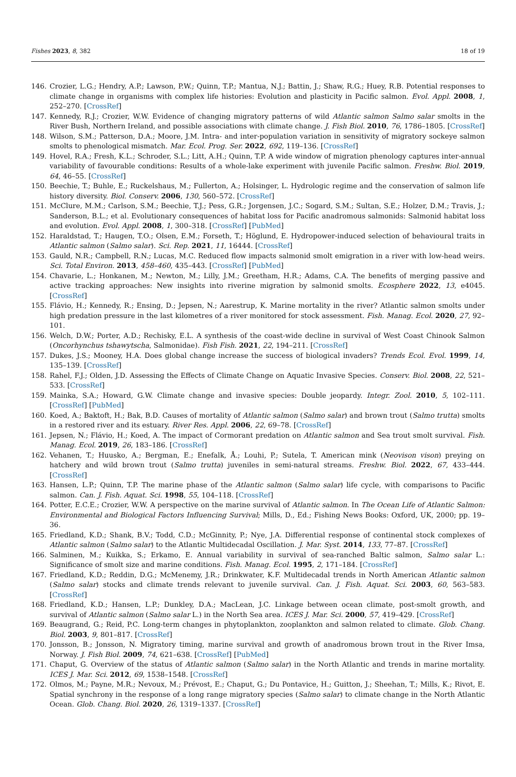Fishes 2023, 8, 382 18 of 19
146. Crozier, L.G.; Hendry, A.P.; Lawson, P.W.; Quinn, T.P.; Mantua, N.J.; Battin, J.; Shaw, R.G.; Huey, R.B. Potential responses to climate change in organisms with complex life histories: Evolution and plasticity in Pacific salmon. Evol. Appl. 2008, 1, 252–270. [CrossRef]
147. Kennedy, R.J.; Crozier, W.W. Evidence of changing migratory patterns of wild Atlantic salmon Salmo salar smolts in the River Bush, Northern Ireland, and possible associations with climate change. J. Fish Biol. 2010, 76, 1786–1805. [CrossRef]
148. Wilson, S.M.; Patterson, D.A.; Moore, J.M. Intra- and inter-population variation in sensitivity of migratory sockeye salmon smolts to phenological mismatch. Mar. Ecol. Prog. Ser. 2022, 692, 119–136. [CrossRef]
149. Hovel, R.A.; Fresh, K.L.; Schroder, S.L.; Litt, A.H.; Quinn, T.P. A wide window of migration phenology captures inter-annual variability of favourable conditions: Results of a whole-lake experiment with juvenile Pacific salmon. Freshw. Biol. 2019, 64, 46–55. [CrossRef]
150. Beechie, T.; Buhle, E.; Ruckelshaus, M.; Fullerton, A.; Holsinger, L. Hydrologic regime and the conservation of salmon life history diversity. Biol. Conserv. 2006, 130, 560–572. [CrossRef]
151. McClure, M.M.; Carlson, S.M.; Beechie, T.J.; Pess, G.R.; Jorgensen, J.C.; Sogard, S.M.; Sultan, S.E.; Holzer, D.M.; Travis, J.; Sanderson, B.L.; et al. Evolutionary consequences of habitat loss for Pacific anadromous salmonids: Salmonid habitat loss and evolution. Evol. Appl. 2008, 1, 300–318. [CrossRef] [PubMed]
152. Haraldstad, T.; Haugen, T.O.; Olsen, E.M.; Forseth, T.; Höglund, E. Hydropower-induced selection of behavioural traits in Atlantic salmon (Salmo salar). Sci. Rep. 2021, 11, 16444. [CrossRef]
153. Gauld, N.R.; Campbell, R.N.; Lucas, M.C. Reduced flow impacts salmonid smolt emigration in a river with low-head weirs. Sci. Total Environ. 2013, 458–460, 435–443. [CrossRef] [PubMed]
154. Chavarie, L.; Honkanen, M.; Newton, M.; Lilly, J.M.; Greetham, H.R.; Adams, C.A. The benefits of merging passive and active tracking approaches: New insights into riverine migration by salmonid smolts. Ecosphere 2022, 13, e4045. [CrossRef]
155. Flávio, H.; Kennedy, R.; Ensing, D.; Jepsen, N.; Aarestrup, K. Marine mortality in the river? Atlantic salmon smolts under high predation pressure in the last kilometres of a river monitored for stock assessment. Fish. Manag. Ecol. 2020, 27, 92–101.
156. Welch, D.W.; Porter, A.D.; Rechisky, E.L. A synthesis of the coast-wide decline in survival of West Coast Chinook Salmon (Oncorhynchus tshawytscha, Salmonidae). Fish Fish. 2021, 22, 194–211. [CrossRef]
157. Dukes, J.S.; Mooney, H.A. Does global change increase the success of biological invaders? Trends Ecol. Evol. 1999, 14, 135–139. [CrossRef]
158. Rahel, F.J.; Olden, J.D. Assessing the Effects of Climate Change on Aquatic Invasive Species. Conserv. Biol. 2008, 22, 521–533. [CrossRef]
159. Mainka, S.A.; Howard, G.W. Climate change and invasive species: Double jeopardy. Integr. Zool. 2010, 5, 102–111. [CrossRef] [PubMed]
160. Koed, A.; Baktoft, H.; Bak, B.D. Causes of mortality of Atlantic salmon (Salmo salar) and brown trout (Salmo trutta) smolts in a restored river and its estuary. River Res. Appl. 2006, 22, 69–78. [CrossRef]
161. Jepsen, N.; Flávio, H.; Koed, A. The impact of Cormorant predation on Atlantic salmon and Sea trout smolt survival. Fish. Manag. Ecol. 2019, 26, 183–186. [CrossRef]
162. Vehanen, T.; Huusko, A.; Bergman, E.; Enefalk, Å.; Louhi, P.; Sutela, T. American mink (Neovison vison) preying on hatchery and wild brown trout (Salmo trutta) juveniles in semi-natural streams. Freshw. Biol. 2022, 67, 433–444. [CrossRef]
163. Hansen, L.P.; Quinn, T.P. The marine phase of the Atlantic salmon (Salmo salar) life cycle, with comparisons to Pacific salmon. Can. J. Fish. Aquat. Sci. 1998, 55, 104–118. [CrossRef]
164. Potter, E.C.E.; Crozier, W.W. A perspective on the marine survival of Atlantic salmon. In The Ocean Life of Atlantic Salmon: Environmental and Biological Factors Influencing Survival; Mills, D., Ed.; Fishing News Books: Oxford, UK, 2000; pp. 19–36.
165. Friedland, K.D.; Shank, B.V.; Todd, C.D.; McGinnity, P.; Nye, J.A. Differential response of continental stock complexes of Atlantic salmon (Salmo salar) to the Atlantic Multidecadal Oscillation. J. Mar. Syst. 2014, 133, 77–87. [CrossRef]
166. Salminen, M.; Kuikka, S.; Erkamo, E. Annual variability in survival of sea-ranched Baltic salmon, Salmo salar L.: Significance of smolt size and marine conditions. Fish. Manag. Ecol. 1995, 2, 171–184. [CrossRef]
167. Friedland, K.D.; Reddin, D.G.; McMenemy, J.R.; Drinkwater, K.F. Multidecadal trends in North American Atlantic salmon (Salmo salar) stocks and climate trends relevant to juvenile survival. Can. J. Fish. Aquat. Sci. 2003, 60, 563–583. [CrossRef]
168. Friedland, K.D.; Hansen, L.P.; Dunkley, D.A.; MacLean, J.C. Linkage between ocean climate, post-smolt growth, and survival of Atlantic salmon (Salmo salar L.) in the North Sea area. ICES J. Mar. Sci. 2000, 57, 419–429. [CrossRef]
169. Beaugrand, G.; Reid, P.C. Long-term changes in phytoplankton, zooplankton and salmon related to climate. Glob. Chang. Biol. 2003, 9, 801–817. [CrossRef]
170. Jonsson, B.; Jonsson, N. Migratory timing, marine survival and growth of anadromous brown trout in the River Imsa, Norway. J. Fish Biol. 2009, 74, 621–638. [CrossRef] [PubMed]
171. Chaput, G. Overview of the status of Atlantic salmon (Salmo salar) in the North Atlantic and trends in marine mortality. ICES J. Mar. Sci. 2012, 69, 1538–1548. [CrossRef]
172. Olmos, M.; Payne, M.R.; Nevoux, M.; Prévost, E.; Chaput, G.; Du Pontavice, H.; Guitton, J.; Sheehan, T.; Mills, K.; Rivot, E. Spatial synchrony in the response of a long range migratory species (Salmo salar) to climate change in the North Atlantic Ocean. Glob. Chang. Biol. 2020, 26, 1319–1337. [CrossRef]